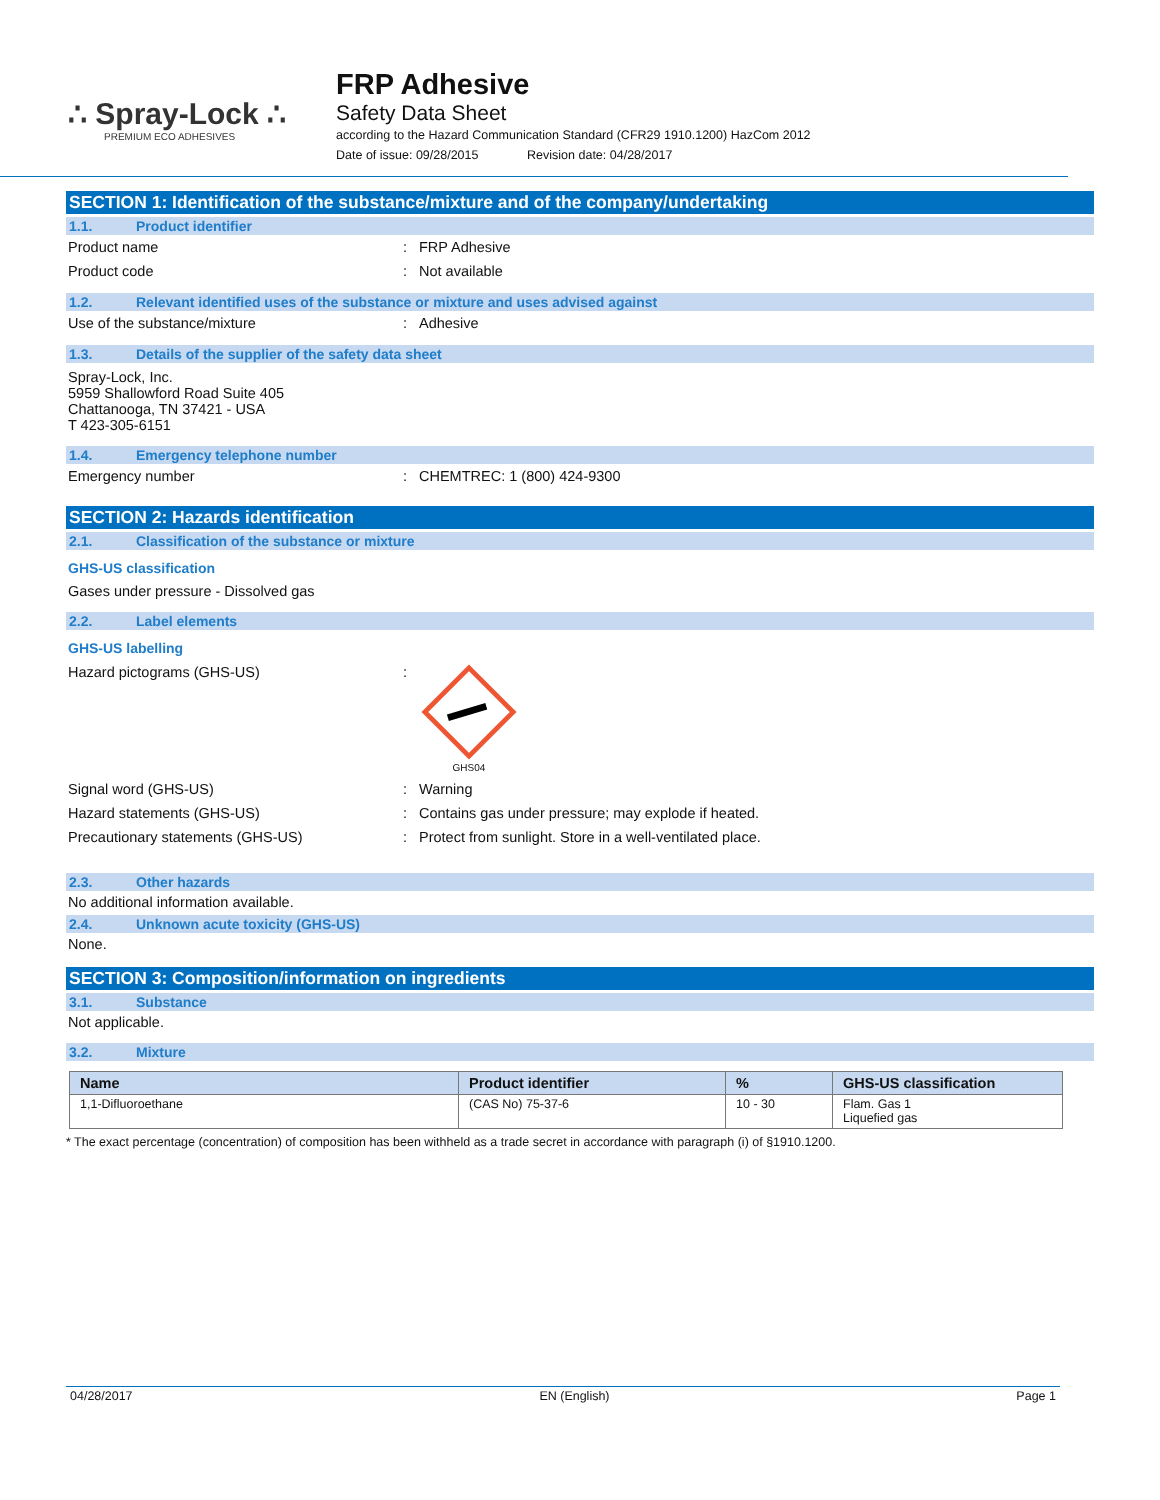∴ Spray-Lock ∴
PREMIUM ECO ADHESIVES
FRP Adhesive
Safety Data Sheet
according to the Hazard Communication Standard (CFR29 1910.1200) HazCom 2012
Date of issue: 09/28/2015 Revision date: 04/28/2017
SECTION 1: Identification of the substance/mixture and of the company/undertaking
1.1. Product identifier
Product name: FRP Adhesive
Product code: Not available
1.2. Relevant identified uses of the substance or mixture and uses advised against
Use of the substance/mixture: Adhesive
1.3. Details of the supplier of the safety data sheet
Spray-Lock, Inc.
5959 Shallowford Road Suite 405
Chattanooga, TN 37421 - USA
T 423-305-6151
1.4. Emergency telephone number
Emergency number: CHEMTREC: 1 (800) 424-9300
SECTION 2: Hazards identification
2.1. Classification of the substance or mixture
GHS-US classification
Gases under pressure - Dissolved gas
2.2. Label elements
GHS-US labelling
Hazard pictograms (GHS-US):
GHS04
Signal word (GHS-US): Warning
Hazard statements (GHS-US): Contains gas under pressure; may explode if heated.
Precautionary statements (GHS-US): Protect from sunlight. Store in a well-ventilated place.
2.3. Other hazards
No additional information available.
2.4. Unknown acute toxicity (GHS-US)
None.
SECTION 3: Composition/information on ingredients
3.1. Substance
Not applicable.
3.2. Mixture
| Name | Product identifier | % | GHS-US classification |
| --- | --- | --- | --- |
| 1,1-Difluoroethane | (CAS No) 75-37-6 | 10 - 30 | Flam. Gas 1 Liquefied gas |
* The exact percentage (concentration) of composition has been withheld as a trade secret in accordance with paragraph (i) of §1910.1200.
04/28/2017 EN (English) Page 1